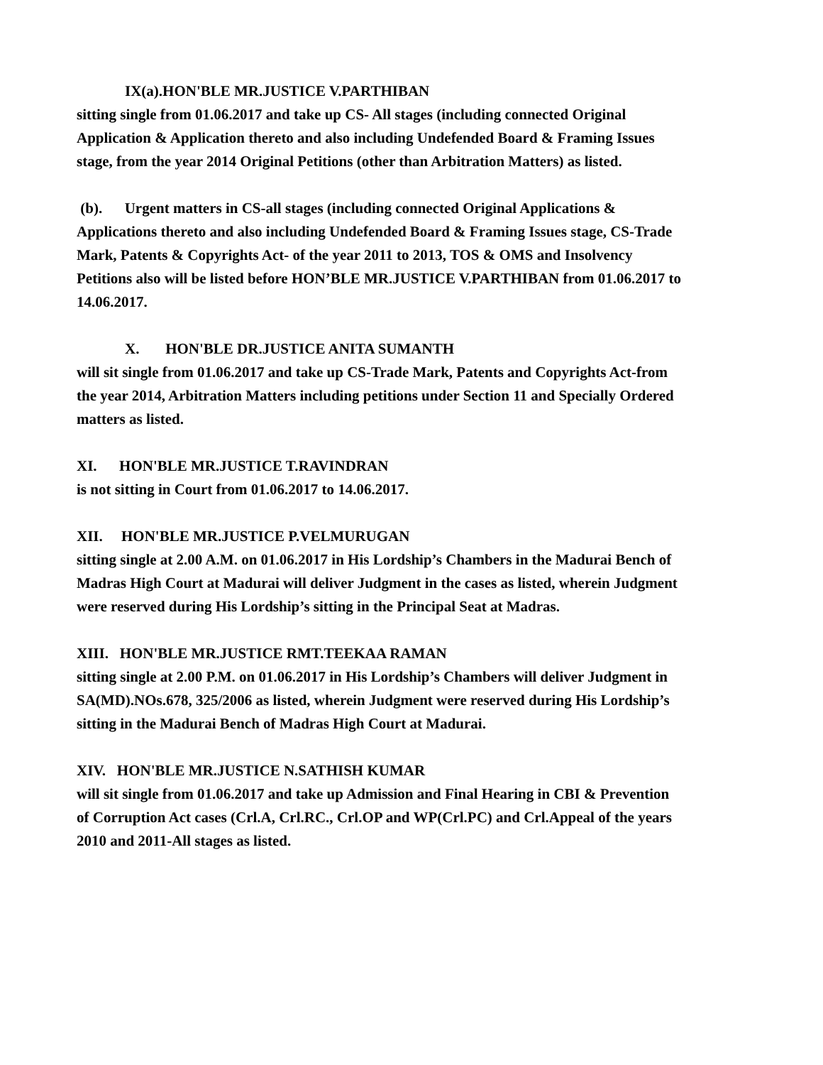IX(a).HON'BLE MR.JUSTICE V.PARTHIBAN
sitting single from 01.06.2017 and take up CS- All stages (including connected Original Application & Application thereto and also including Undefended Board & Framing Issues stage, from the year 2014 Original Petitions (other than Arbitration Matters) as listed.
(b). Urgent matters in CS-all stages (including connected Original Applications & Applications thereto and also including Undefended Board & Framing Issues stage, CS-Trade Mark, Patents & Copyrights Act- of the year 2011 to 2013, TOS & OMS and Insolvency Petitions also will be listed before HON’BLE MR.JUSTICE V.PARTHIBAN from 01.06.2017 to 14.06.2017.
X. HON'BLE DR.JUSTICE ANITA SUMANTH
will sit single from 01.06.2017 and take up CS-Trade Mark, Patents and Copyrights Act-from the year 2014, Arbitration Matters including petitions under Section 11 and Specially Ordered matters as listed.
XI. HON'BLE MR.JUSTICE T.RAVINDRAN
is not sitting in Court from 01.06.2017 to 14.06.2017.
XII. HON'BLE MR.JUSTICE P.VELMURUGAN
sitting single at 2.00 A.M. on 01.06.2017 in His Lordship’s Chambers in the Madurai Bench of Madras High Court at Madurai will deliver Judgment in the cases as listed, wherein Judgment were reserved during His Lordship’s sitting in the Principal Seat at Madras.
XIII. HON'BLE MR.JUSTICE RMT.TEEKAA RAMAN
sitting single at 2.00 P.M. on 01.06.2017 in His Lordship’s Chambers will deliver Judgment in SA(MD).NOs.678, 325/2006 as listed, wherein Judgment were reserved during His Lordship’s sitting in the Madurai Bench of Madras High Court at Madurai.
XIV. HON'BLE MR.JUSTICE N.SATHISH KUMAR
will sit single from 01.06.2017 and take up Admission and Final Hearing in CBI & Prevention of Corruption Act cases (Crl.A, Crl.RC., Crl.OP and WP(Crl.PC) and Crl.Appeal of the years 2010 and 2011-All stages as listed.